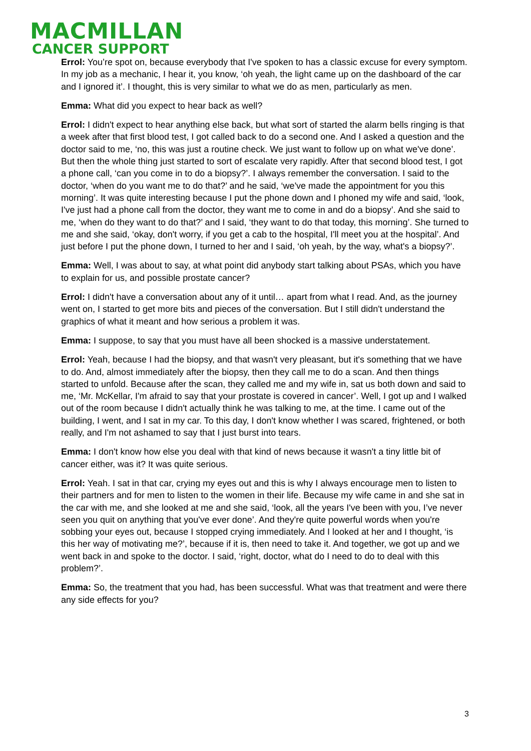MACMILLAN
CANCER SUPPORT
Errol: You’re spot on, because everybody that I've spoken to has a classic excuse for every symptom. In my job as a mechanic, I hear it, you know, ‘oh yeah, the light came up on the dashboard of the car and I ignored it’. I thought, this is very similar to what we do as men, particularly as men.
Emma: What did you expect to hear back as well?
Errol: I didn't expect to hear anything else back, but what sort of started the alarm bells ringing is that a week after that first blood test, I got called back to do a second one. And I asked a question and the doctor said to me, ‘no, this was just a routine check. We just want to follow up on what we've done’. But then the whole thing just started to sort of escalate very rapidly. After that second blood test, I got a phone call, ‘can you come in to do a biopsy?’. I always remember the conversation. I said to the doctor, ‘when do you want me to do that?’ and he said, ‘we've made the appointment for you this morning’. It was quite interesting because I put the phone down and I phoned my wife and said, ‘look, I've just had a phone call from the doctor, they want me to come in and do a biopsy’. And she said to me, ‘when do they want to do that?’ and I said, ‘they want to do that today, this morning’. She turned to me and she said, ‘okay, don't worry, if you get a cab to the hospital, I'll meet you at the hospital’. And just before I put the phone down, I turned to her and I said, ‘oh yeah, by the way, what's a biopsy?’.
Emma: Well, I was about to say, at what point did anybody start talking about PSAs, which you have to explain for us, and possible prostate cancer?
Errol: I didn't have a conversation about any of it until… apart from what I read. And, as the journey went on, I started to get more bits and pieces of the conversation. But I still didn't understand the graphics of what it meant and how serious a problem it was.
Emma: I suppose, to say that you must have all been shocked is a massive understatement.
Errol: Yeah, because I had the biopsy, and that wasn't very pleasant, but it's something that we have to do. And, almost immediately after the biopsy, then they call me to do a scan. And then things started to unfold. Because after the scan, they called me and my wife in, sat us both down and said to me, ‘Mr. McKellar, I'm afraid to say that your prostate is covered in cancer’. Well, I got up and I walked out of the room because I didn't actually think he was talking to me, at the time. I came out of the building, I went, and I sat in my car. To this day, I don't know whether I was scared, frightened, or both really, and I'm not ashamed to say that I just burst into tears.
Emma: I don't know how else you deal with that kind of news because it wasn't a tiny little bit of cancer either, was it? It was quite serious.
Errol: Yeah. I sat in that car, crying my eyes out and this is why I always encourage men to listen to their partners and for men to listen to the women in their life. Because my wife came in and she sat in the car with me, and she looked at me and she said, ‘look, all the years I've been with you, I’ve never seen you quit on anything that you've ever done’. And they're quite powerful words when you're sobbing your eyes out, because I stopped crying immediately. And I looked at her and I thought, ‘is this her way of motivating me?’, because if it is, then need to take it. And together, we got up and we went back in and spoke to the doctor. I said, ‘right, doctor, what do I need to do to deal with this problem?’.
Emma: So, the treatment that you had, has been successful. What was that treatment and were there any side effects for you?
3